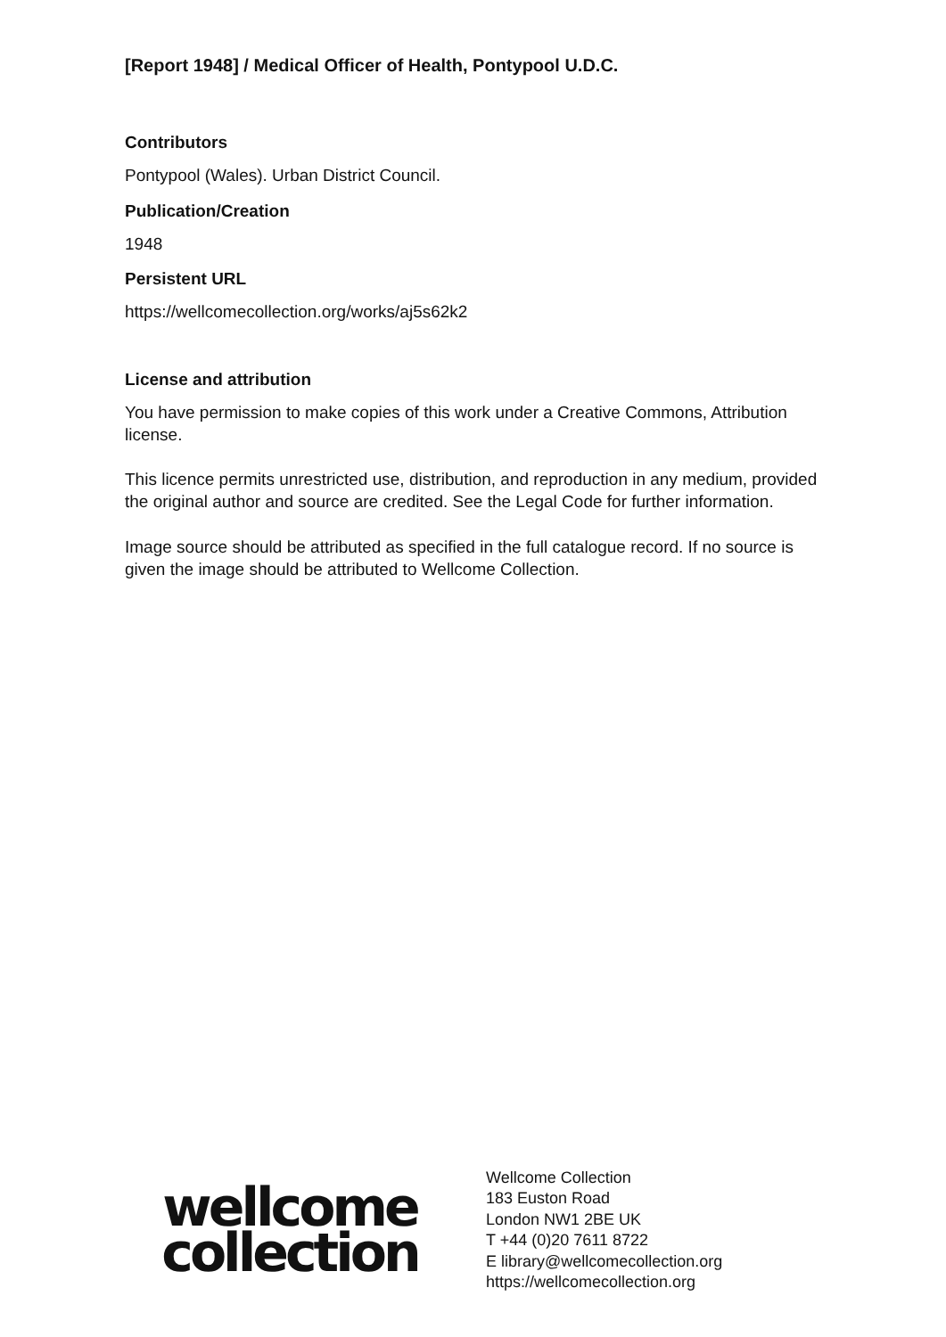[Report 1948] / Medical Officer of Health, Pontypool U.D.C.
Contributors
Pontypool (Wales). Urban District Council.
Publication/Creation
1948
Persistent URL
https://wellcomecollection.org/works/aj5s62k2
License and attribution
You have permission to make copies of this work under a Creative Commons, Attribution license.
This licence permits unrestricted use, distribution, and reproduction in any medium, provided the original author and source are credited. See the Legal Code for further information.
Image source should be attributed as specified in the full catalogue record. If no source is given the image should be attributed to Wellcome Collection.
wellcome
collection
Wellcome Collection
183 Euston Road
London NW1 2BE UK
T +44 (0)20 7611 8722
E library@wellcomecollection.org
https://wellcomecollection.org